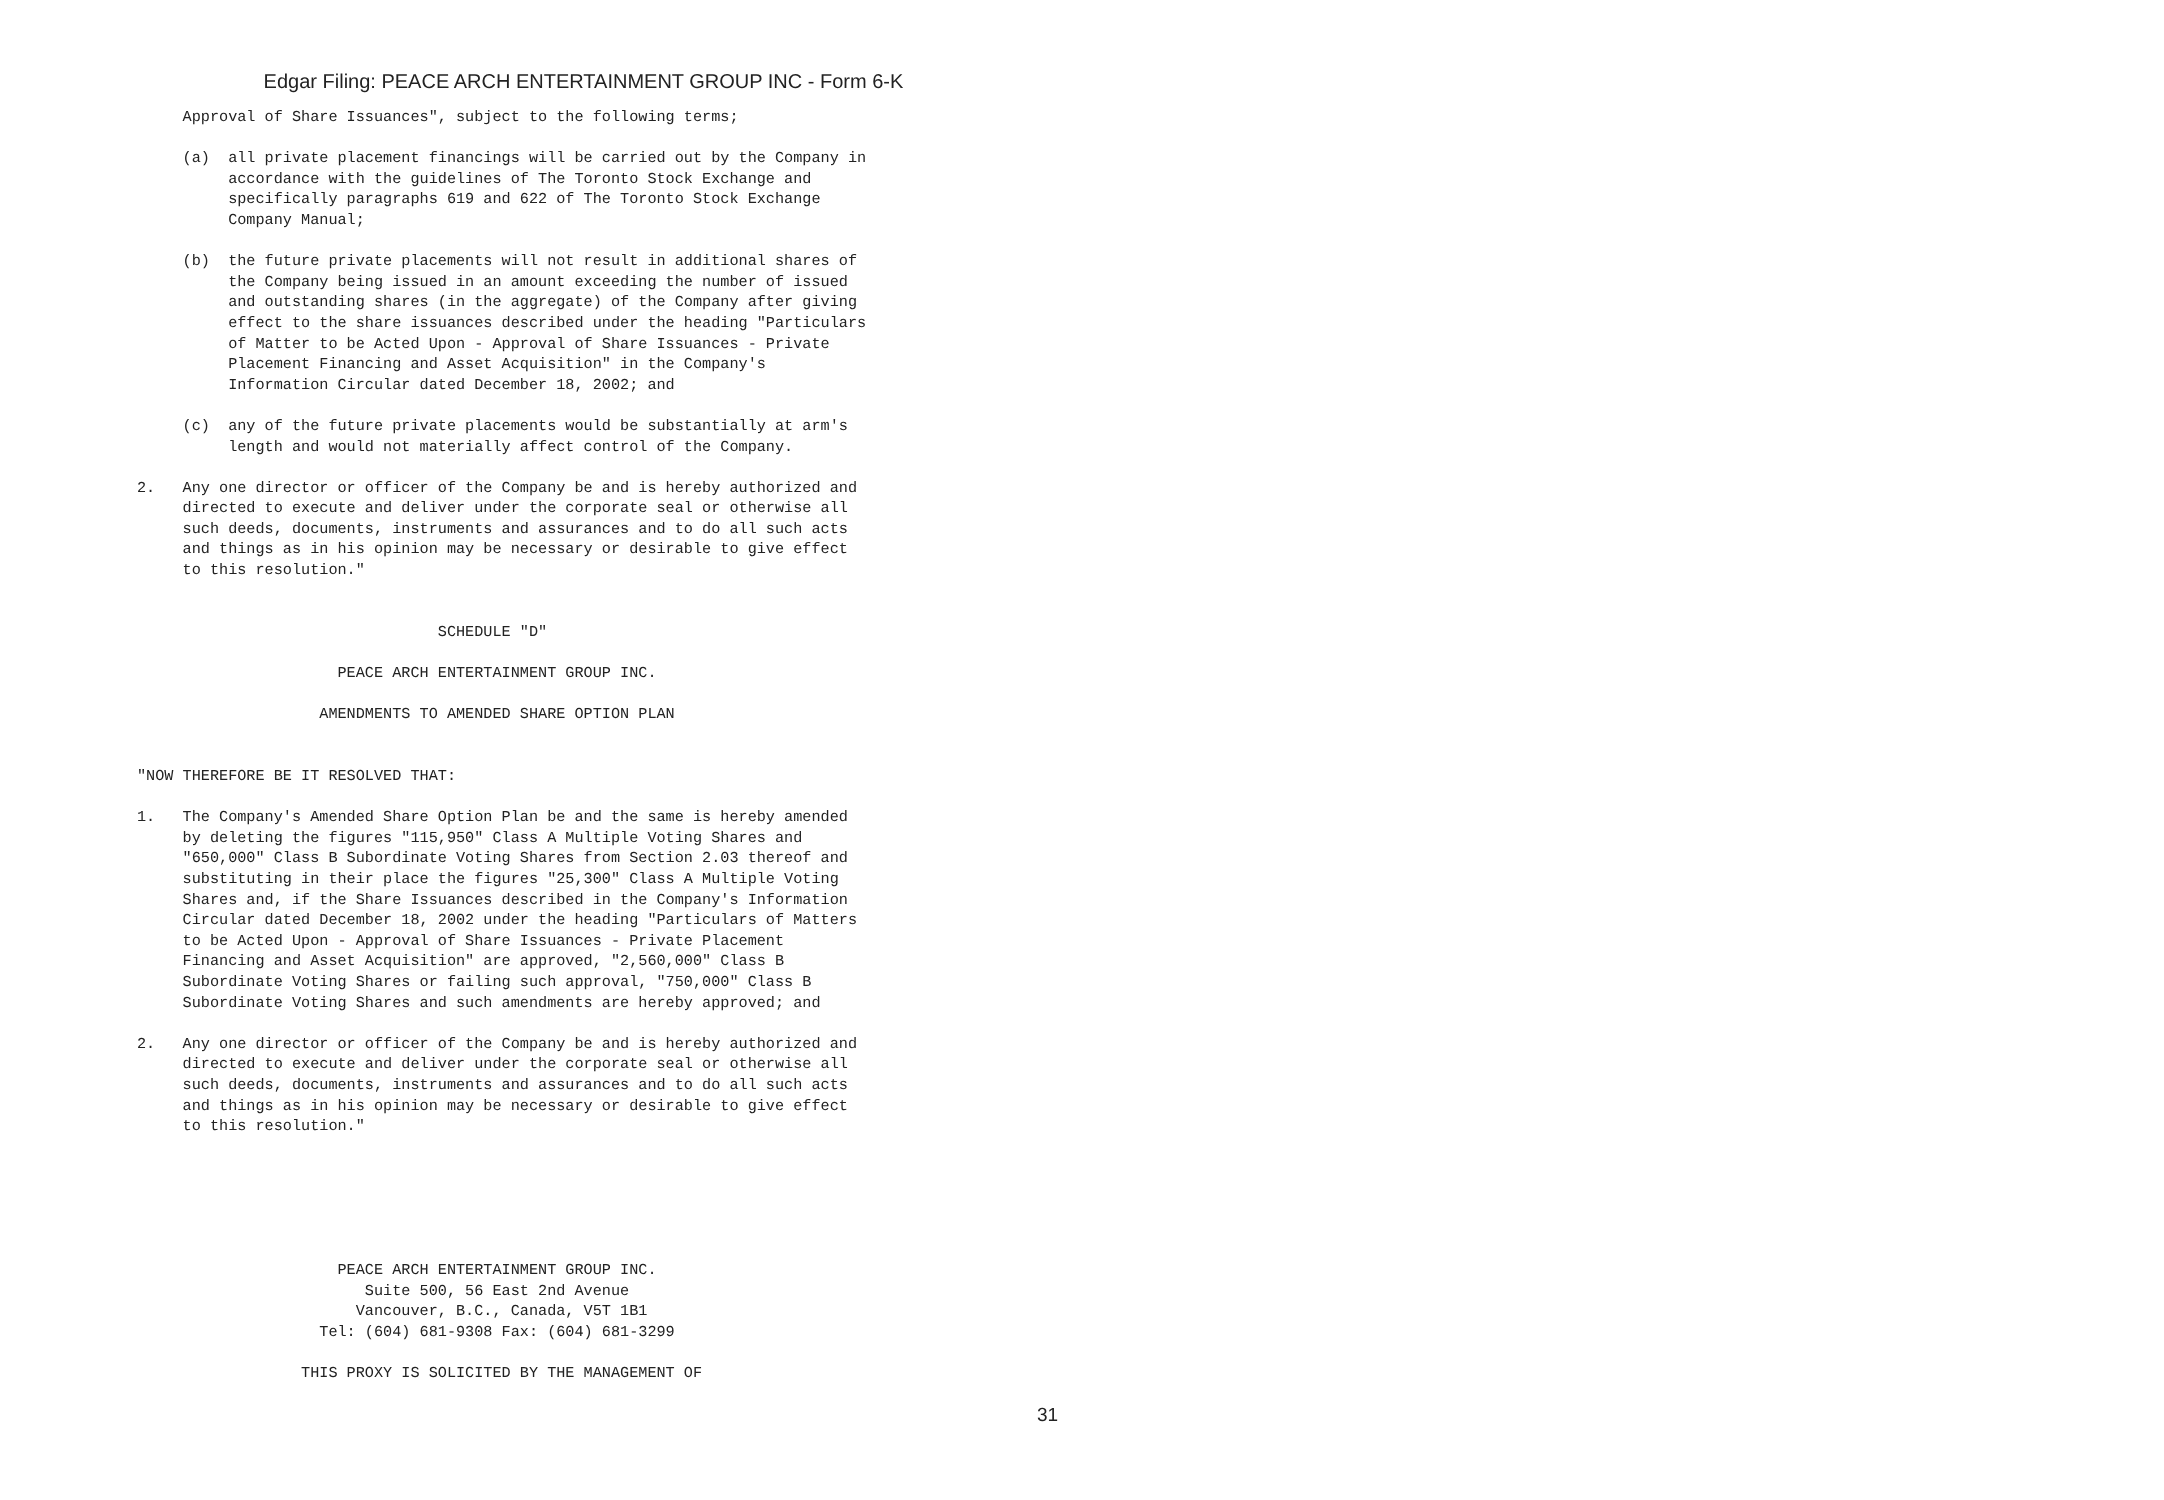Edgar Filing: PEACE ARCH ENTERTAINMENT GROUP INC - Form 6-K
     Approval of Share Issuances", subject to the following terms;

     (a)  all private placement financings will be carried out by the Company in
          accordance with the guidelines of The Toronto Stock Exchange and
          specifically paragraphs 619 and 622 of The Toronto Stock Exchange
          Company Manual;

     (b)  the future private placements will not result in additional shares of
          the Company being issued in an amount exceeding the number of issued
          and outstanding shares (in the aggregate) of the Company after giving
          effect to the share issuances described under the heading "Particulars
          of Matter to be Acted Upon - Approval of Share Issuances - Private
          Placement Financing and Asset Acquisition" in the Company's
          Information Circular dated December 18, 2002; and

     (c)  any of the future private placements would be substantially at arm's
          length and would not materially affect control of the Company.

2.   Any one director or officer of the Company be and is hereby authorized and
     directed to execute and deliver under the corporate seal or otherwise all
     such deeds, documents, instruments and assurances and to do all such acts
     and things as in his opinion may be necessary or desirable to give effect
     to this resolution."


                                 SCHEDULE "D"

                      PEACE ARCH ENTERTAINMENT GROUP INC.

                    AMENDMENTS TO AMENDED SHARE OPTION PLAN


"NOW THEREFORE BE IT RESOLVED THAT:

1.   The Company's Amended Share Option Plan be and the same is hereby amended
     by deleting the figures "115,950" Class A Multiple Voting Shares and
     "650,000" Class B Subordinate Voting Shares from Section 2.03 thereof and
     substituting in their place the figures "25,300" Class A Multiple Voting
     Shares and, if the Share Issuances described in the Company's Information
     Circular dated December 18, 2002 under the heading "Particulars of Matters
     to be Acted Upon - Approval of Share Issuances - Private Placement
     Financing and Asset Acquisition" are approved, "2,560,000" Class B
     Subordinate Voting Shares or failing such approval, "750,000" Class B
     Subordinate Voting Shares and such amendments are hereby approved; and

2.   Any one director or officer of the Company be and is hereby authorized and
     directed to execute and deliver under the corporate seal or otherwise all
     such deeds, documents, instruments and assurances and to do all such acts
     and things as in his opinion may be necessary or desirable to give effect
     to this resolution."






                      PEACE ARCH ENTERTAINMENT GROUP INC.
                         Suite 500, 56 East 2nd Avenue
                        Vancouver, B.C., Canada, V5T 1B1
                    Tel: (604) 681-9308 Fax: (604) 681-3299

                  THIS PROXY IS SOLICITED BY THE MANAGEMENT OF
31